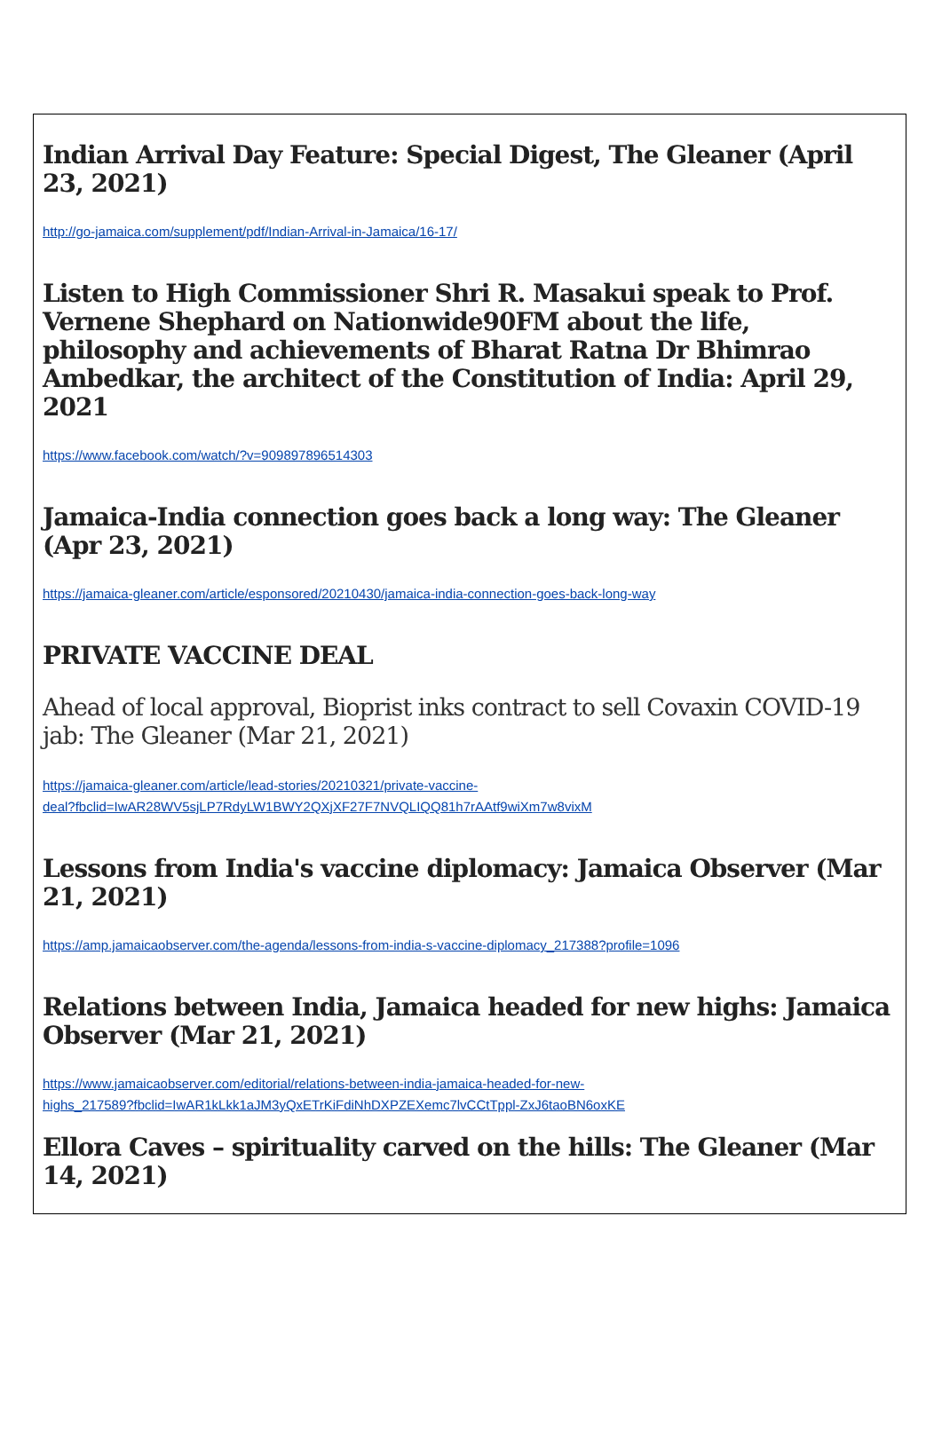Indian Arrival Day Feature: Special Digest, The Gleaner (April 23, 2021)
http://go-jamaica.com/supplement/pdf/Indian-Arrival-in-Jamaica/16-17/
Listen to High Commissioner Shri R. Masakui speak to Prof. Vernene Shephard on Nationwide90FM about the life, philosophy and achievements of Bharat Ratna Dr Bhimrao Ambedkar, the architect of the Constitution of India: April 29, 2021
https://www.facebook.com/watch/?v=909897896514303
Jamaica-India connection goes back a long way: The Gleaner (Apr 23, 2021)
https://jamaica-gleaner.com/article/esponsored/20210430/jamaica-india-connection-goes-back-long-way
PRIVATE VACCINE DEAL
Ahead of local approval, Bioprist inks contract to sell Covaxin COVID-19 jab: The Gleaner (Mar 21, 2021)
https://jamaica-gleaner.com/article/lead-stories/20210321/private-vaccine-
deal?fbclid=IwAR28WV5sjLP7RdyLW1BWY2QXjXF27F7NVQLIQQ81h7rAAtf9wiXm7w8vixM
Lessons from India's vaccine diplomacy: Jamaica Observer (Mar 21, 2021)
https://amp.jamaicaobserver.com/the-agenda/lessons-from-india-s-vaccine-diplomacy_217388?profile=1096
Relations between India, Jamaica headed for new highs: Jamaica Observer (Mar 21, 2021)
https://www.jamaicaobserver.com/editorial/relations-between-india-jamaica-headed-for-new-
highs_217589?fbclid=IwAR1kLkk1aJM3yQxETrKiFdiNhDXPZEXemc7lvCCtTppl-ZxJ6taoBN6oxKE
Ellora Caves – spirituality carved on the hills: The Gleaner (Mar 14, 2021)